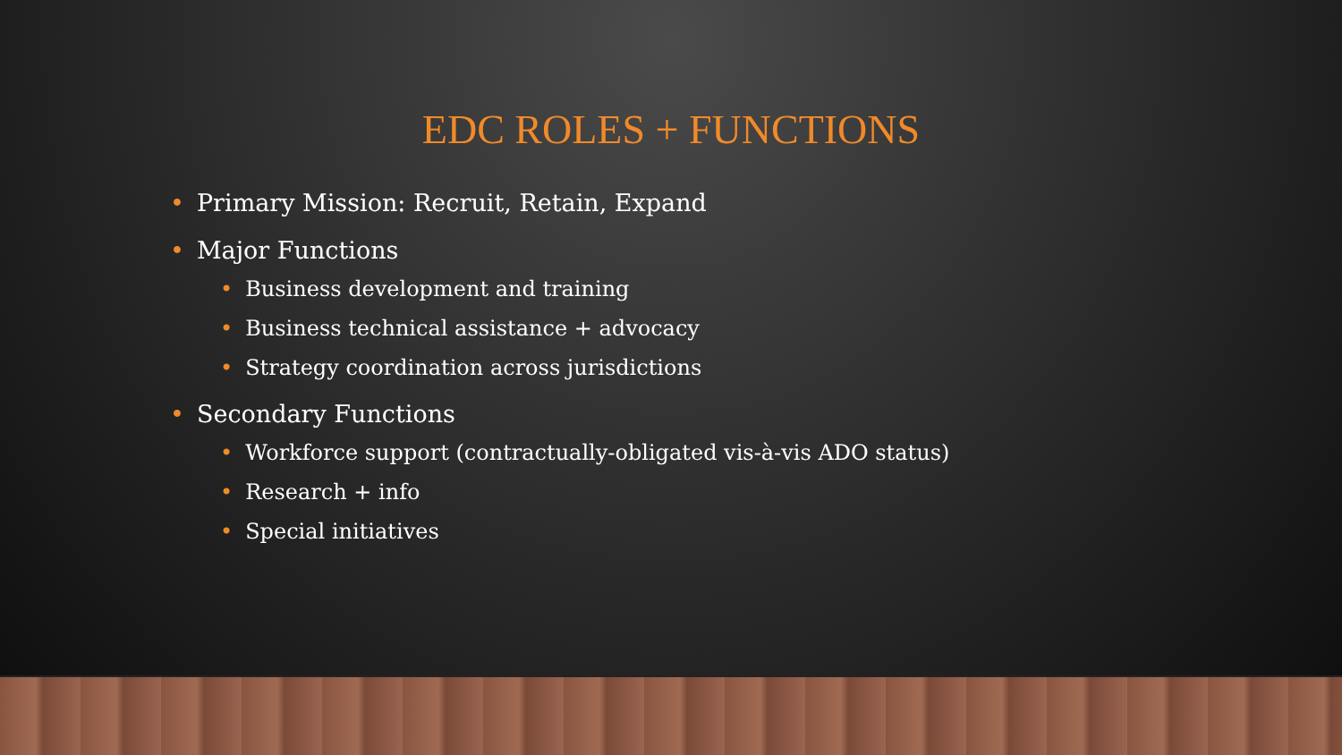EDC ROLES + FUNCTIONS
• Primary Mission: Recruit, Retain, Expand
• Major Functions
• Business development and training
• Business technical assistance + advocacy
• Strategy coordination across jurisdictions
• Secondary Functions
• Workforce support (contractually-obligated vis-à-vis ADO status)
• Research + info
• Special initiatives